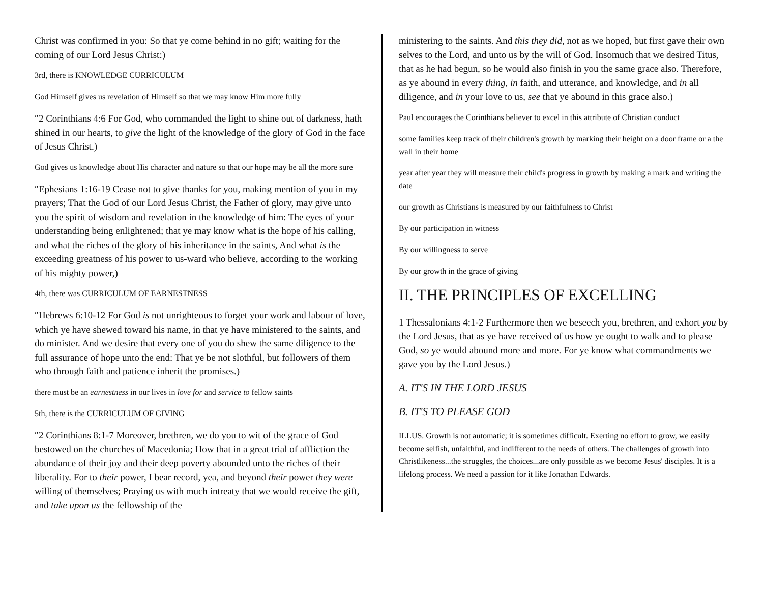Christ was confirmed in you: So that ye come behind in no gift; waiting for the coming of our Lord Jesus Christ:)
3rd, there is KNOWLEDGE CURRICULUM
God Himself gives us revelation of Himself so that we may know Him more fully
″2 Corinthians 4:6 For God, who commanded the light to shine out of darkness, hath shined in our hearts, to give the light of the knowledge of the glory of God in the face of Jesus Christ.)
God gives us knowledge about His character and nature so that our hope may be all the more sure
″Ephesians 1:16-19 Cease not to give thanks for you, making mention of you in my prayers; That the God of our Lord Jesus Christ, the Father of glory, may give unto you the spirit of wisdom and revelation in the knowledge of him: The eyes of your understanding being enlightened; that ye may know what is the hope of his calling, and what the riches of the glory of his inheritance in the saints, And what is the exceeding greatness of his power to us-ward who believe, according to the working of his mighty power,)
4th, there was CURRICULUM OF EARNESTNESS
″Hebrews 6:10-12 For God is not unrighteous to forget your work and labour of love, which ye have shewed toward his name, in that ye have ministered to the saints, and do minister. And we desire that every one of you do shew the same diligence to the full assurance of hope unto the end: That ye be not slothful, but followers of them who through faith and patience inherit the promises.)
there must be an earnestness in our lives in love for and service to fellow saints
5th, there is the CURRICULUM OF GIVING
″2 Corinthians 8:1-7 Moreover, brethren, we do you to wit of the grace of God bestowed on the churches of Macedonia; How that in a great trial of affliction the abundance of their joy and their deep poverty abounded unto the riches of their liberality. For to their power, I bear record, yea, and beyond their power they were willing of themselves; Praying us with much intreaty that we would receive the gift, and take upon us the fellowship of the
ministering to the saints. And this they did, not as we hoped, but first gave their own selves to the Lord, and unto us by the will of God. Insomuch that we desired Titus, that as he had begun, so he would also finish in you the same grace also. Therefore, as ye abound in every thing, in faith, and utterance, and knowledge, and in all diligence, and in your love to us, see that ye abound in this grace also.)
Paul encourages the Corinthians believer to excel in this attribute of Christian conduct
some families keep track of their children's growth by marking their height on a door frame or a the wall in their home
year after year they will measure their child's progress in growth by making a mark and writing the date
our growth as Christians is measured by our faithfulness to Christ
By our participation in witness
By our willingness to serve
By our growth in the grace of giving
II. THE PRINCIPLES OF EXCELLING
1 Thessalonians 4:1-2 Furthermore then we beseech you, brethren, and exhort you by the Lord Jesus, that as ye have received of us how ye ought to walk and to please God, so ye would abound more and more. For ye know what commandments we gave you by the Lord Jesus.)
A. IT'S IN THE LORD JESUS
B. IT'S TO PLEASE GOD
ILLUS. Growth is not automatic; it is sometimes difficult. Exerting no effort to grow, we easily become selfish, unfaithful, and indifferent to the needs of others. The challenges of growth into Christlikeness...the struggles, the choices...are only possible as we become Jesus' disciples. It is a lifelong process. We need a passion for it like Jonathan Edwards.